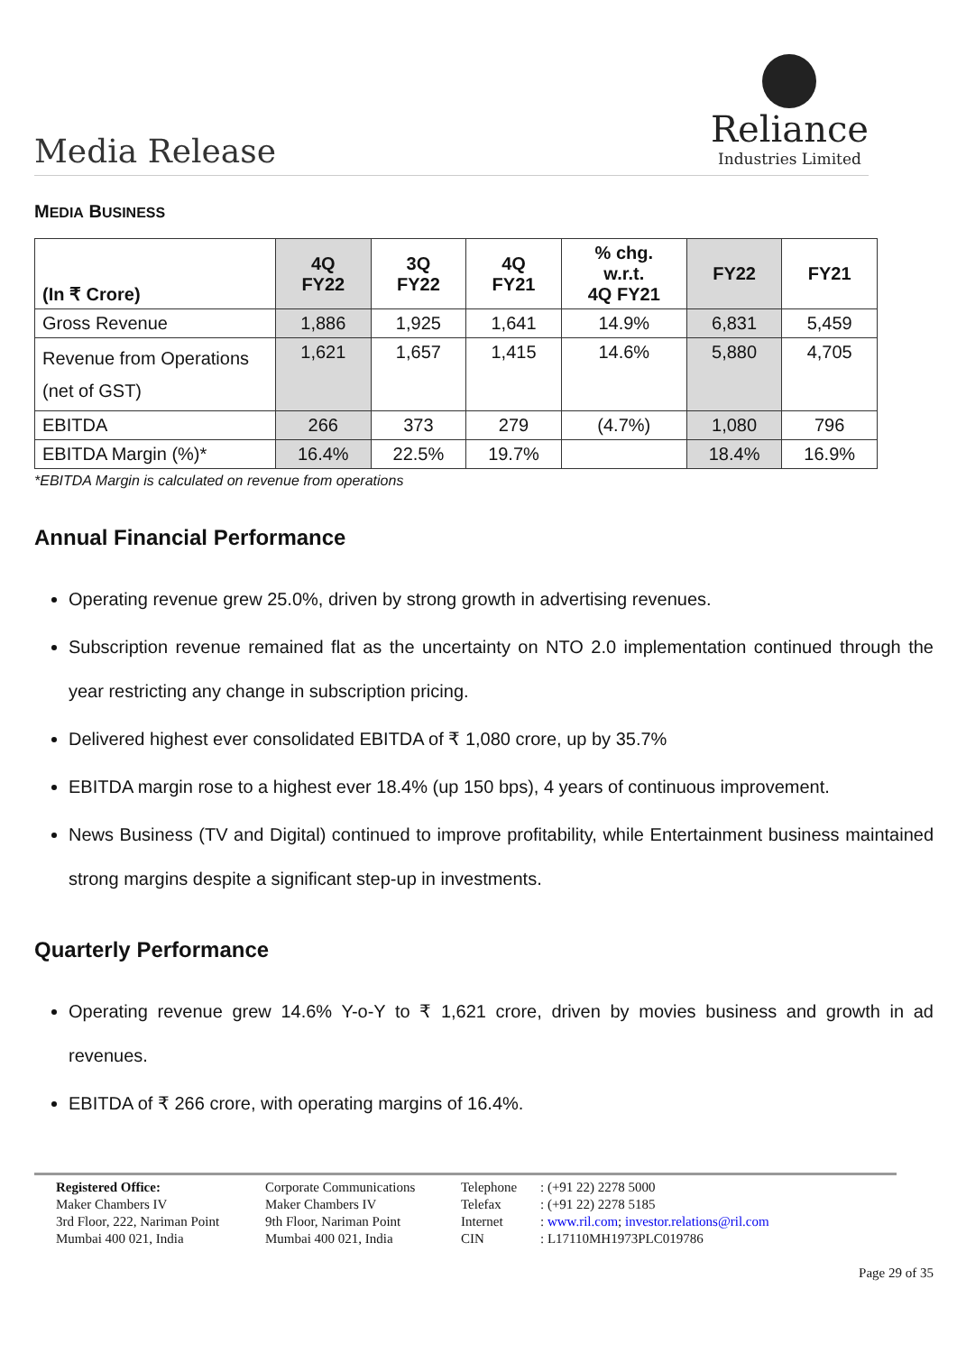Media Release
Reliance
Industries Limited
MEDIA BUSINESS
| (In ₹ Crore) | 4Q FY22 | 3Q FY22 | 4Q FY21 | % chg. w.r.t. 4Q FY21 | FY22 | FY21 |
| --- | --- | --- | --- | --- | --- | --- |
| Gross Revenue | 1,886 | 1,925 | 1,641 | 14.9% | 6,831 | 5,459 |
| Revenue from Operations (net of GST) | 1,621 | 1,657 | 1,415 | 14.6% | 5,880 | 4,705 |
| EBITDA | 266 | 373 | 279 | (4.7%) | 1,080 | 796 |
| EBITDA Margin (%)* | 16.4% | 22.5% | 19.7% | | 18.4% | 16.9% |
*EBITDA Margin is calculated on revenue from operations
Annual Financial Performance
Operating revenue grew 25.0%, driven by strong growth in advertising revenues.
Subscription revenue remained flat as the uncertainty on NTO 2.0 implementation continued through the year restricting any change in subscription pricing.
Delivered highest ever consolidated EBITDA of ₹ 1,080 crore, up by 35.7%
EBITDA margin rose to a highest ever 18.4% (up 150 bps), 4 years of continuous improvement.
News Business (TV and Digital) continued to improve profitability, while Entertainment business maintained strong margins despite a significant step-up in investments.
Quarterly Performance
Operating revenue grew 14.6% Y-o-Y to ₹ 1,621 crore, driven by movies business and growth in ad revenues.
EBITDA of ₹ 266 crore, with operating margins of 16.4%.
Registered Office:
Maker Chambers IV
3rd Floor, 222, Nariman Point
Mumbai 400 021, India
Corporate Communications
Maker Chambers IV
9th Floor, Nariman Point
Mumbai 400 021, India
Telephone
Telefax
Internet
CIN
: (+91 22) 2278 5000
: (+91 22) 2278 5185
: www.ril.com; investor.relations@ril.com
: L17110MH1973PLC019786
Page 29 of 35